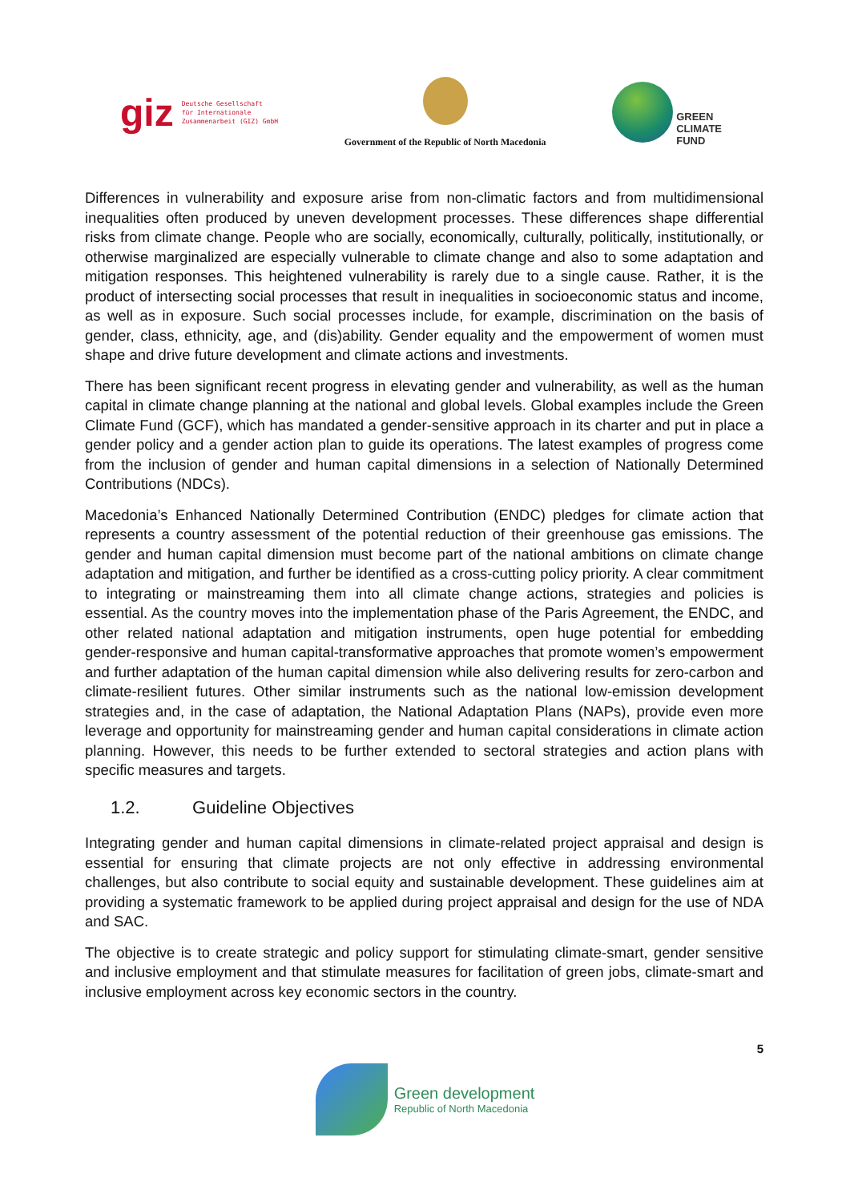giz Deutsche Gesellschaft
für Internationale
Zusammenarbeit (GIZ) GmbH
Government of the Republic of North Macedonia
GREEN
CLIMATE
FUND
Differences in vulnerability and exposure arise from non-climatic factors and from multidimensional inequalities often produced by uneven development processes. These differences shape differential risks from climate change. People who are socially, economically, culturally, politically, institutionally, or otherwise marginalized are especially vulnerable to climate change and also to some adaptation and mitigation responses. This heightened vulnerability is rarely due to a single cause. Rather, it is the product of intersecting social processes that result in inequalities in socioeconomic status and income, as well as in exposure. Such social processes include, for example, discrimination on the basis of gender, class, ethnicity, age, and (dis)ability. Gender equality and the empowerment of women must shape and drive future development and climate actions and investments.
There has been significant recent progress in elevating gender and vulnerability, as well as the human capital in climate change planning at the national and global levels. Global examples include the Green Climate Fund (GCF), which has mandated a gender-sensitive approach in its charter and put in place a gender policy and a gender action plan to guide its operations. The latest examples of progress come from the inclusion of gender and human capital dimensions in a selection of Nationally Determined Contributions (NDCs).
Macedonia’s Enhanced Nationally Determined Contribution (ENDC) pledges for climate action that represents a country assessment of the potential reduction of their greenhouse gas emissions. The gender and human capital dimension must become part of the national ambitions on climate change adaptation and mitigation, and further be identified as a cross-cutting policy priority. A clear commitment to integrating or mainstreaming them into all climate change actions, strategies and policies is essential. As the country moves into the implementation phase of the Paris Agreement, the ENDC, and other related national adaptation and mitigation instruments, open huge potential for embedding gender-responsive and human capital-transformative approaches that promote women’s empowerment and further adaptation of the human capital dimension while also delivering results for zero-carbon and climate-resilient futures. Other similar instruments such as the national low-emission development strategies and, in the case of adaptation, the National Adaptation Plans (NAPs), provide even more leverage and opportunity for mainstreaming gender and human capital considerations in climate action planning. However, this needs to be further extended to sectoral strategies and action plans with specific measures and targets.
1.2. Guideline Objectives
Integrating gender and human capital dimensions in climate-related project appraisal and design is essential for ensuring that climate projects are not only effective in addressing environmental challenges, but also contribute to social equity and sustainable development. These guidelines aim at providing a systematic framework to be applied during project appraisal and design for the use of NDA and SAC.
The objective is to create strategic and policy support for stimulating climate-smart, gender sensitive and inclusive employment and that stimulate measures for facilitation of green jobs, climate-smart and inclusive employment across key economic sectors in the country.
5
Green development
Republic of North Macedonia